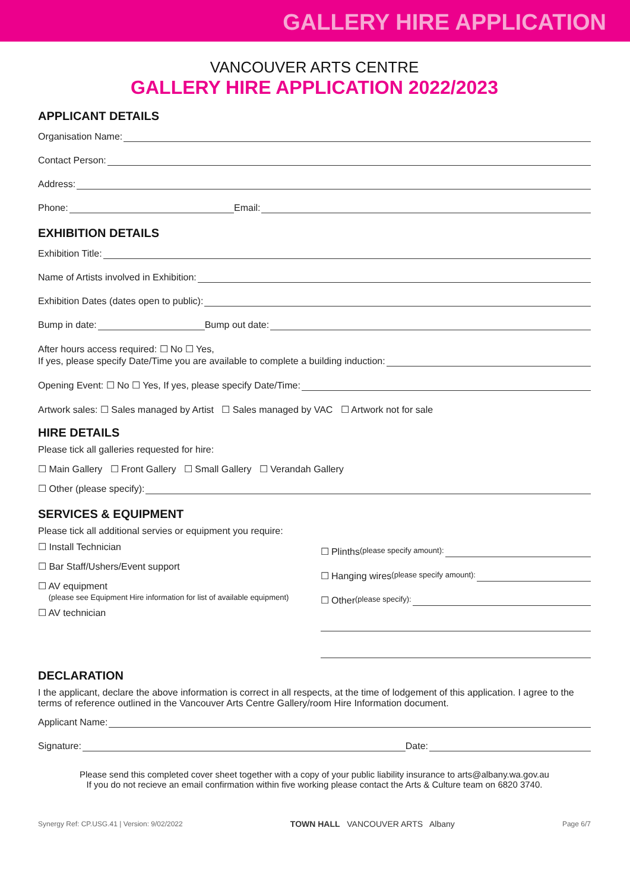GALLERY HIRE APPLICATION
VANCOUVER ARTS CENTRE
GALLERY HIRE APPLICATION 2022/2023
APPLICANT DETAILS
Organisation Name:
Contact Person:
Address:
Phone: Email:
EXHIBITION DETAILS
Exhibition Title:
Name of Artists involved in Exhibition:
Exhibition Dates (dates open to public):
Bump in date: Bump out date:
After hours access required: ☐ No ☐ Yes,
If yes, please specify Date/Time you are available to complete a building induction:
Opening Event: ☐ No ☐ Yes, If yes, please specify Date/Time:
Artwork sales: ☐ Sales managed by Artist ☐ Sales managed by VAC ☐ Artwork not for sale
HIRE DETAILS
Please tick all galleries requested for hire:
☐ Main Gallery ☐ Front Gallery ☐ Small Gallery ☐ Verandah Gallery
☐ Other (please specify):
SERVICES & EQUIPMENT
Please tick all additional servies or equipment you require:
☐ Install Technician
☐ Bar Staff/Ushers/Event support
☐ AV equipment
(please see Equipment Hire information for list of available equipment)
☐ AV technician
☐ Plinths (please specify amount):
☐ Hanging wires (please specify amount):
☐ Other (please specify):
DECLARATION
I the applicant, declare the above information is correct in all respects, at the time of lodgement of this application. I agree to the terms of reference outlined in the Vancouver Arts Centre Gallery/room Hire Information document.
Applicant Name:
Signature: Date:
Please send this completed cover sheet together with a copy of your public liability insurance to arts@albany.wa.gov.au
If you do not recieve an email confirmation within five working please contact the Arts & Culture team on 6820 3740.
Synergy Ref: CP.USG.41 | Version: 9/02/2022 TOWN HALL VANCOUVER ARTS Albany Page 6/7